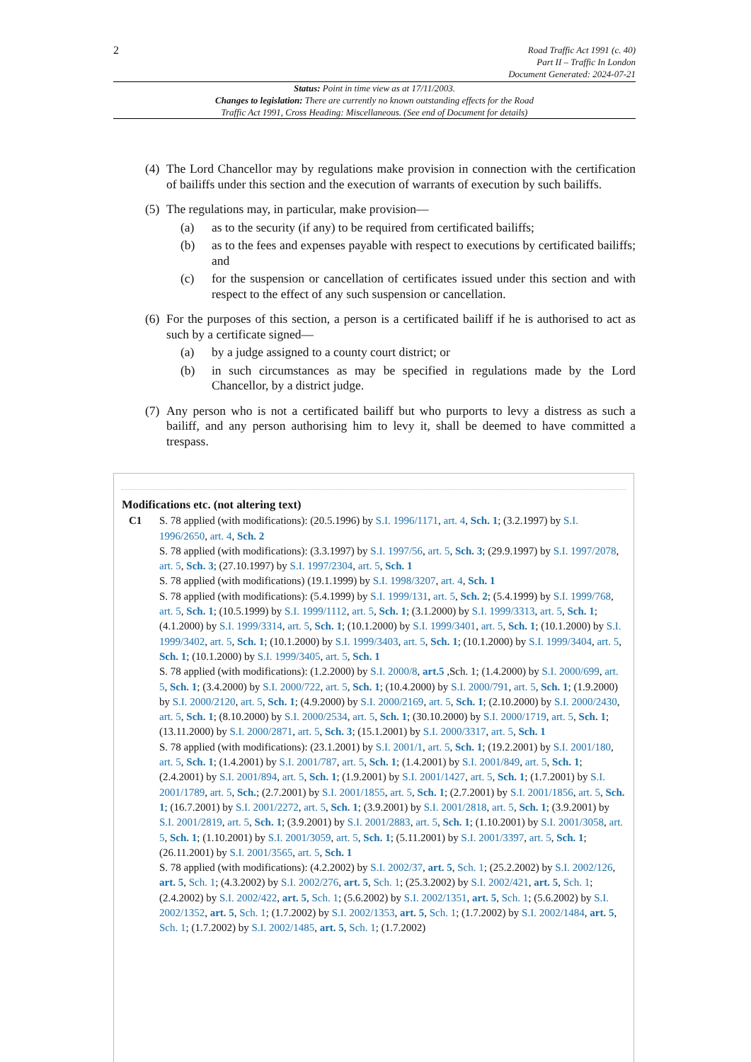2
Road Traffic Act 1991 (c. 40)
Part II – Traffic In London
Document Generated: 2024-07-21
Status: Point in time view as at 17/11/2003.
Changes to legislation: There are currently no known outstanding effects for the Road
Traffic Act 1991, Cross Heading: Miscellaneous. (See end of Document for details)
(4) The Lord Chancellor may by regulations make provision in connection with the certification of bailiffs under this section and the execution of warrants of execution by such bailiffs.
(5) The regulations may, in particular, make provision—
(a) as to the security (if any) to be required from certificated bailiffs;
(b) as to the fees and expenses payable with respect to executions by certificated bailiffs; and
(c) for the suspension or cancellation of certificates issued under this section and with respect to the effect of any such suspension or cancellation.
(6) For the purposes of this section, a person is a certificated bailiff if he is authorised to act as such by a certificate signed—
(a) by a judge assigned to a county court district; or
(b) in such circumstances as may be specified in regulations made by the Lord Chancellor, by a district judge.
(7) Any person who is not a certificated bailiff but who purports to levy a distress as such a bailiff, and any person authorising him to levy it, shall be deemed to have committed a trespass.
Modifications etc. (not altering text)
C1 S. 78 applied (with modifications): (20.5.1996) by S.I. 1996/1171, art. 4, Sch. 1; (3.2.1997) by S.I. 1996/2650, art. 4, Sch. 2
S. 78 applied (with modifications): (3.3.1997) by S.I. 1997/56, art. 5, Sch. 3; (29.9.1997) by S.I. 1997/2078, art. 5, Sch. 3; (27.10.1997) by S.I. 1997/2304, art. 5, Sch. 1
S. 78 applied (with modifications) (19.1.1999) by S.I. 1998/3207, art. 4, Sch. 1
S. 78 applied (with modifications): (5.4.1999) by S.I. 1999/131, art. 5, Sch. 2; (5.4.1999) by S.I. 1999/768, art. 5, Sch. 1; (10.5.1999) by S.I. 1999/1112, art. 5, Sch. 1; (3.1.2000) by S.I. 1999/3313, art. 5, Sch. 1; (4.1.2000) by S.I. 1999/3314, art. 5, Sch. 1; (10.1.2000) by S.I. 1999/3401, art. 5, Sch. 1; (10.1.2000) by S.I. 1999/3402, art. 5, Sch. 1; (10.1.2000) by S.I. 1999/3403, art. 5, Sch. 1; (10.1.2000) by S.I. 1999/3404, art. 5, Sch. 1; (10.1.2000) by S.I. 1999/3405, art. 5, Sch. 1
S. 78 applied (with modifications): (1.2.2000) by S.I. 2000/8, art.5 ,Sch. 1; (1.4.2000) by S.I. 2000/699, art. 5, Sch. 1; (3.4.2000) by S.I. 2000/722, art. 5, Sch. 1; (10.4.2000) by S.I. 2000/791, art. 5, Sch. 1; (1.9.2000) by S.I. 2000/2120, art. 5, Sch. 1; (4.9.2000) by S.I. 2000/2169, art. 5, Sch. 1; (2.10.2000) by S.I. 2000/2430, art. 5, Sch. 1; (8.10.2000) by S.I. 2000/2534, art. 5, Sch. 1; (30.10.2000) by S.I. 2000/1719, art. 5, Sch. 1; (13.11.2000) by S.I. 2000/2871, art. 5, Sch. 3; (15.1.2001) by S.I. 2000/3317, art. 5, Sch. 1
S. 78 applied (with modifications): (23.1.2001) by S.I. 2001/1, art. 5, Sch. 1; (19.2.2001) by S.I. 2001/180, art. 5, Sch. 1; (1.4.2001) by S.I. 2001/787, art. 5, Sch. 1; (1.4.2001) by S.I. 2001/849, art. 5, Sch. 1; (2.4.2001) by S.I. 2001/894, art. 5, Sch. 1; (1.9.2001) by S.I. 2001/1427, art. 5, Sch. 1; (1.7.2001) by S.I. 2001/1789, art. 5, Sch.; (2.7.2001) by S.I. 2001/1855, art. 5, Sch. 1; (2.7.2001) by S.I. 2001/1856, art. 5, Sch. 1; (16.7.2001) by S.I. 2001/2272, art. 5, Sch. 1; (3.9.2001) by S.I. 2001/2818, art. 5, Sch. 1; (3.9.2001) by S.I. 2001/2819, art. 5, Sch. 1; (3.9.2001) by S.I. 2001/2883, art. 5, Sch. 1; (1.10.2001) by S.I. 2001/3058, art. 5, Sch. 1; (1.10.2001) by S.I. 2001/3059, art. 5, Sch. 1; (5.11.2001) by S.I. 2001/3397, art. 5, Sch. 1; (26.11.2001) by S.I. 2001/3565, art. 5, Sch. 1
S. 78 applied (with modifications): (4.2.2002) by S.I. 2002/37, art. 5, Sch. 1; (25.2.2002) by S.I. 2002/126, art. 5, Sch. 1; (4.3.2002) by S.I. 2002/276, art. 5, Sch. 1; (25.3.2002) by S.I. 2002/421, art. 5, Sch. 1; (2.4.2002) by S.I. 2002/422, art. 5, Sch. 1; (5.6.2002) by S.I. 2002/1351, art. 5, Sch. 1; (5.6.2002) by S.I. 2002/1352, art. 5, Sch. 1; (1.7.2002) by S.I. 2002/1353, art. 5, Sch. 1; (1.7.2002) by S.I. 2002/1484, art. 5, Sch. 1; (1.7.2002) by S.I. 2002/1485, art. 5, Sch. 1; (1.7.2002)